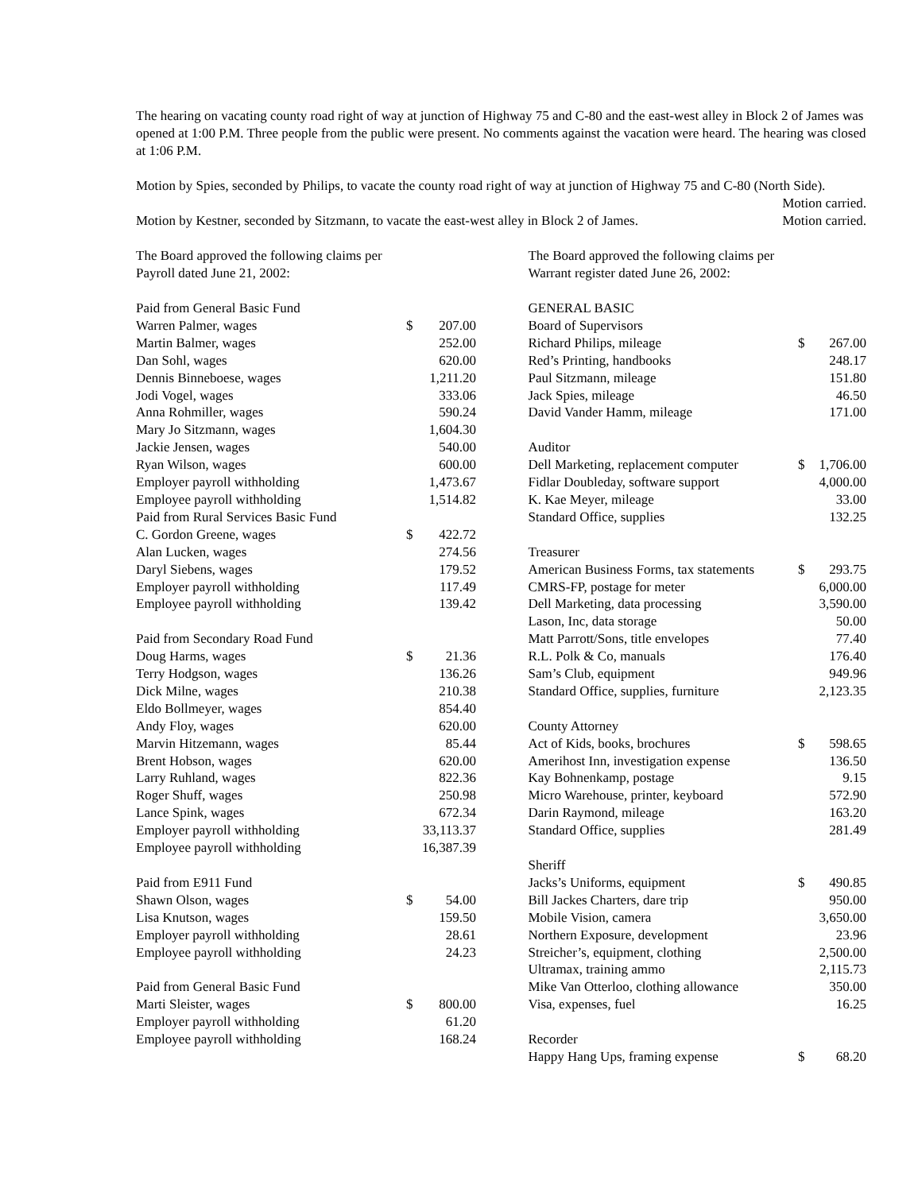The hearing on vacating county road right of way at junction of Highway 75 and C-80 and the east-west alley in Block 2 of James was opened at 1:00 P.M. Three people from the public were present. No comments against the vacation were heard. The hearing was closed at 1:06 P.M.
Motion by Spies, seconded by Philips, to vacate the county road right of way at junction of Highway 75 and C-80 (North Side). Motion carried.
Motion by Kestner, seconded by Sitzmann, to vacate the east-west alley in Block 2 of James. Motion carried.
The Board approved the following claims per
Payroll dated June 21, 2002:
| Paid from General Basic Fund | | |
| Warren Palmer, wages | $ | 207.00 |
| Martin Balmer, wages | | 252.00 |
| Dan Sohl, wages | | 620.00 |
| Dennis Binneboese, wages | | 1,211.20 |
| Jodi Vogel, wages | | 333.06 |
| Anna Rohmiller, wages | | 590.24 |
| Mary Jo Sitzmann, wages | | 1,604.30 |
| Jackie Jensen, wages | | 540.00 |
| Ryan Wilson, wages | | 600.00 |
| Employer payroll withholding | | 1,473.67 |
| Employee payroll withholding | | 1,514.82 |
| Paid from Rural Services Basic Fund | | |
| C. Gordon Greene, wages | $ | 422.72 |
| Alan Lucken, wages | | 274.56 |
| Daryl Siebens, wages | | 179.52 |
| Employer payroll withholding | | 117.49 |
| Employee payroll withholding | | 139.42 |
| Paid from Secondary Road Fund | | |
| Doug Harms, wages | $ | 21.36 |
| Terry Hodgson, wages | | 136.26 |
| Dick Milne, wages | | 210.38 |
| Eldo Bollmeyer, wages | | 854.40 |
| Andy Floy, wages | | 620.00 |
| Marvin Hitzemann, wages | | 85.44 |
| Brent Hobson, wages | | 620.00 |
| Larry Ruhland, wages | | 822.36 |
| Roger Shuff, wages | | 250.98 |
| Lance Spink, wages | | 672.34 |
| Employer payroll withholding | | 33,113.37 |
| Employee payroll withholding | | 16,387.39 |
| Paid from E911 Fund | | |
| Shawn Olson, wages | $ | 54.00 |
| Lisa Knutson, wages | | 159.50 |
| Employer payroll withholding | | 28.61 |
| Employee payroll withholding | | 24.23 |
| Paid from General Basic Fund | | |
| Marti Sleister, wages | $ | 800.00 |
| Employer payroll withholding | | 61.20 |
| Employee payroll withholding | | 168.24 |
The Board approved the following claims per
Warrant register dated June 26, 2002:
| GENERAL BASIC | | |
| Board of Supervisors | | |
| Richard Philips, mileage | $ | 267.00 |
| Red’s Printing, handbooks | | 248.17 |
| Paul Sitzmann, mileage | | 151.80 |
| Jack Spies, mileage | | 46.50 |
| David Vander Hamm, mileage | | 171.00 |
| Auditor | | |
| Dell Marketing, replacement computer | $ | 1,706.00 |
| Fidlar Doubleday, software support | | 4,000.00 |
| K. Kae Meyer, mileage | | 33.00 |
| Standard Office, supplies | | 132.25 |
| Treasurer | | |
| American Business Forms, tax statements | $ | 293.75 |
| CMRS-FP, postage for meter | | 6,000.00 |
| Dell Marketing, data processing | | 3,590.00 |
| Lason, Inc, data storage | | 50.00 |
| Matt Parrott/Sons, title envelopes | | 77.40 |
| R.L. Polk & Co, manuals | | 176.40 |
| Sam’s Club, equipment | | 949.96 |
| Standard Office, supplies, furniture | | 2,123.35 |
| County Attorney | | |
| Act of Kids, books, brochures | $ | 598.65 |
| Amerihost Inn, investigation expense | | 136.50 |
| Kay Bohnenkamp, postage | | 9.15 |
| Micro Warehouse, printer, keyboard | | 572.90 |
| Darin Raymond, mileage | | 163.20 |
| Standard Office, supplies | | 281.49 |
| Sheriff | | |
| Jacks’s Uniforms, equipment | $ | 490.85 |
| Bill Jackes Charters, dare trip | | 950.00 |
| Mobile Vision, camera | | 3,650.00 |
| Northern Exposure, development | | 23.96 |
| Streicher’s, equipment, clothing | | 2,500.00 |
| Ultramax, training ammo | | 2,115.73 |
| Mike Van Otterloo, clothing allowance | | 350.00 |
| Visa, expenses, fuel | | 16.25 |
| Recorder | | |
| Happy Hang Ups, framing expense | $ | 68.20 |